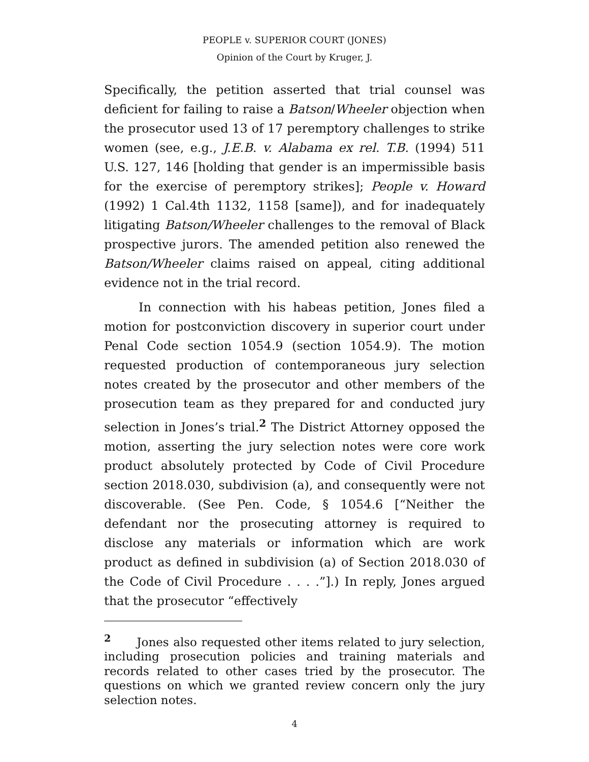PEOPLE v. SUPERIOR COURT (JONES)
Opinion of the Court by Kruger, J.
Specifically, the petition asserted that trial counsel was deficient for failing to raise a Batson/Wheeler objection when the prosecutor used 13 of 17 peremptory challenges to strike women (see, e.g., J.E.B. v. Alabama ex rel. T.B. (1994) 511 U.S. 127, 146 [holding that gender is an impermissible basis for the exercise of peremptory strikes]; People v. Howard (1992) 1 Cal.4th 1132, 1158 [same]), and for inadequately litigating Batson/Wheeler challenges to the removal of Black prospective jurors. The amended petition also renewed the Batson/Wheeler claims raised on appeal, citing additional evidence not in the trial record.
In connection with his habeas petition, Jones filed a motion for postconviction discovery in superior court under Penal Code section 1054.9 (section 1054.9). The motion requested production of contemporaneous jury selection notes created by the prosecutor and other members of the prosecution team as they prepared for and conducted jury selection in Jones’s trial.<sup>2</sup> The District Attorney opposed the motion, asserting the jury selection notes were core work product absolutely protected by Code of Civil Procedure section 2018.030, subdivision (a), and consequently were not discoverable. (See Pen. Code, § 1054.6 [“Neither the defendant nor the prosecuting attorney is required to disclose any materials or information which are work product as defined in subdivision (a) of Section 2018.030 of the Code of Civil Procedure . . . .”].) In reply, Jones argued that the prosecutor “effectively
<sup>2</sup> Jones also requested other items related to jury selection, including prosecution policies and training materials and records related to other cases tried by the prosecutor. The questions on which we granted review concern only the jury selection notes.
4